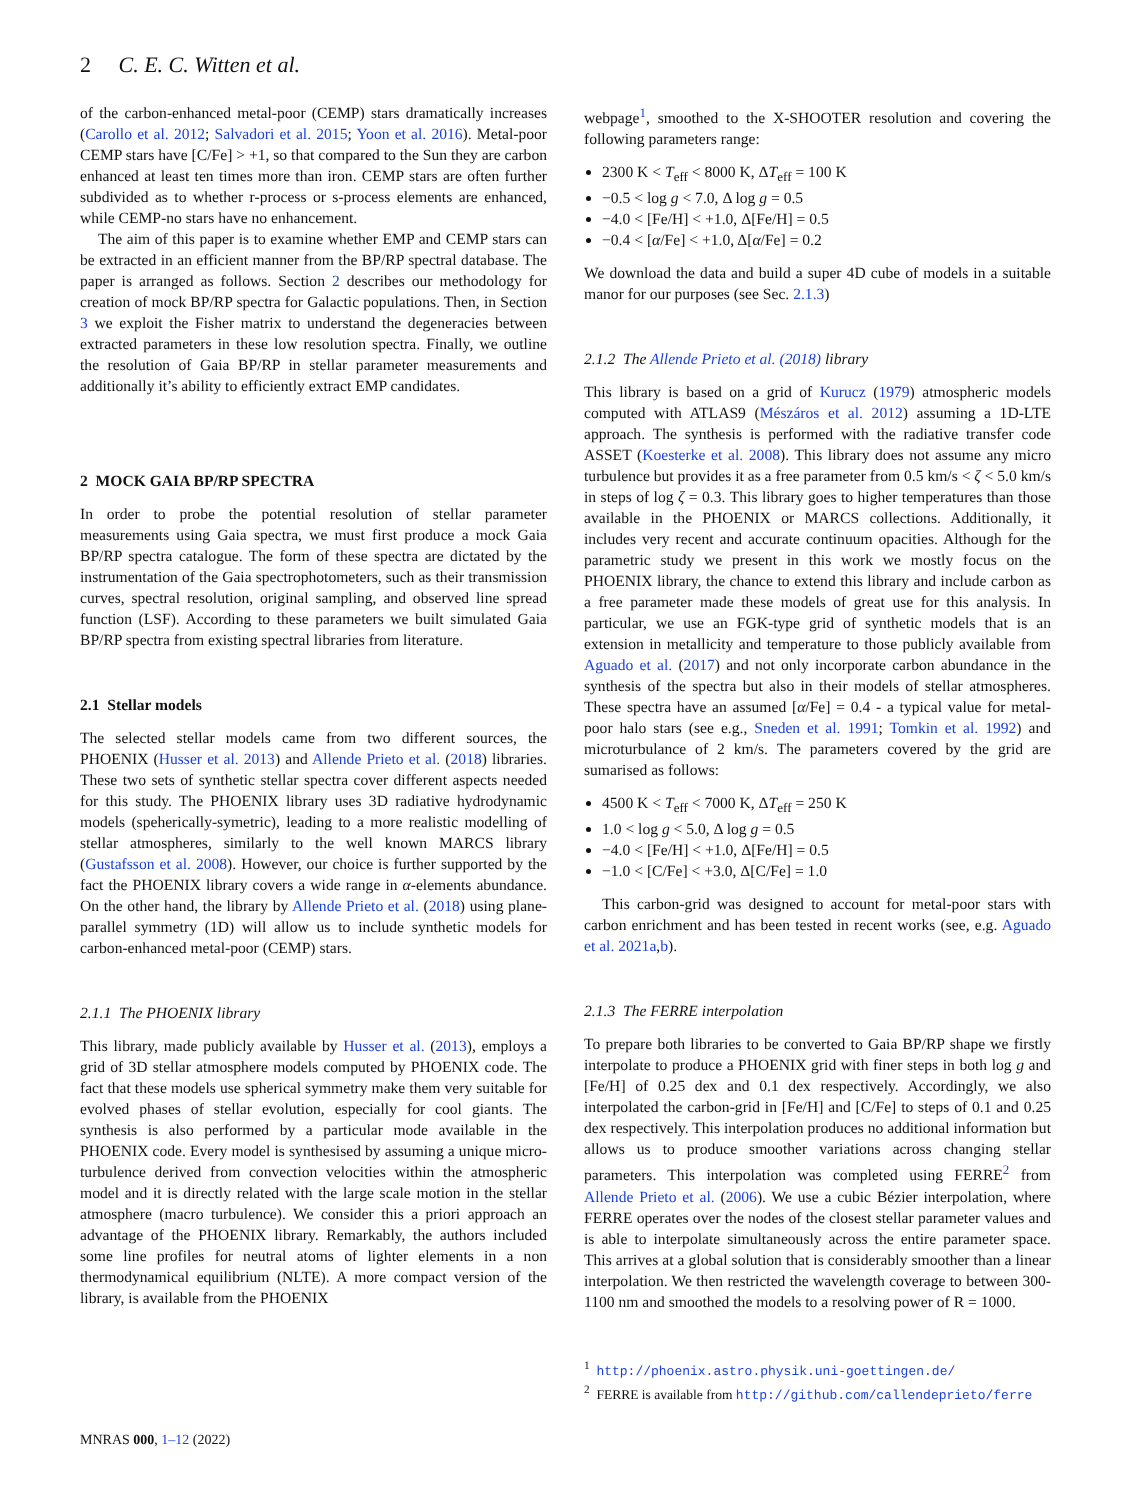2 C. E. C. Witten et al.
of the carbon-enhanced metal-poor (CEMP) stars dramatically increases (Carollo et al. 2012; Salvadori et al. 2015; Yoon et al. 2016). Metal-poor CEMP stars have [C/Fe] > +1, so that compared to the Sun they are carbon enhanced at least ten times more than iron. CEMP stars are often further subdivided as to whether r-process or s-process elements are enhanced, while CEMP-no stars have no enhancement.
The aim of this paper is to examine whether EMP and CEMP stars can be extracted in an efficient manner from the BP/RP spectral database. The paper is arranged as follows. Section 2 describes our methodology for creation of mock BP/RP spectra for Galactic populations. Then, in Section 3 we exploit the Fisher matrix to understand the degeneracies between extracted parameters in these low resolution spectra. Finally, we outline the resolution of Gaia BP/RP in stellar parameter measurements and additionally it’s ability to efficiently extract EMP candidates.
2 MOCK GAIA BP/RP SPECTRA
In order to probe the potential resolution of stellar parameter measurements using Gaia spectra, we must first produce a mock Gaia BP/RP spectra catalogue. The form of these spectra are dictated by the instrumentation of the Gaia spectrophotometers, such as their transmission curves, spectral resolution, original sampling, and observed line spread function (LSF). According to these parameters we built simulated Gaia BP/RP spectra from existing spectral libraries from literature.
2.1 Stellar models
The selected stellar models came from two different sources, the PHOENIX (Husser et al. 2013) and Allende Prieto et al. (2018) libraries. These two sets of synthetic stellar spectra cover different aspects needed for this study. The PHOENIX library uses 3D radiative hydrodynamic models (speherically-symetric), leading to a more realistic modelling of stellar atmospheres, similarly to the well known MARCS library (Gustafsson et al. 2008). However, our choice is further supported by the fact the PHOENIX library covers a wide range in α-elements abundance. On the other hand, the library by Allende Prieto et al. (2018) using plane-parallel symmetry (1D) will allow us to include synthetic models for carbon-enhanced metal-poor (CEMP) stars.
2.1.1 The PHOENIX library
This library, made publicly available by Husser et al. (2013), employs a grid of 3D stellar atmosphere models computed by PHOENIX code. The fact that these models use spherical symmetry make them very suitable for evolved phases of stellar evolution, especially for cool giants. The synthesis is also performed by a particular mode available in the PHOENIX code. Every model is synthesised by assuming a unique micro-turbulence derived from convection velocities within the atmospheric model and it is directly related with the large scale motion in the stellar atmosphere (macro turbulence). We consider this a priori approach an advantage of the PHOENIX library. Remarkably, the authors included some line profiles for neutral atoms of lighter elements in a non thermodynamical equilibrium (NLTE). A more compact version of the library, is available from the PHOENIX
webpage<sup>1</sup>, smoothed to the X-SHOOTER resolution and covering the following parameters range:
2300 K < T<sub>eff</sub> < 8000 K, ΔT<sub>eff</sub> = 100 K
−0.5 < log g < 7.0, Δ log g = 0.5
−4.0 < [Fe/H] < +1.0, Δ[Fe/H] = 0.5
−0.4 < [α/Fe] < +1.0, Δ[α/Fe] = 0.2
We download the data and build a super 4D cube of models in a suitable manor for our purposes (see Sec. 2.1.3)
2.1.2 The Allende Prieto et al. (2018) library
This library is based on a grid of Kurucz (1979) atmospheric models computed with ATLAS9 (Mészáros et al. 2012) assuming a 1D-LTE approach. The synthesis is performed with the radiative transfer code ASSET (Koesterke et al. 2008). This library does not assume any micro turbulence but provides it as a free parameter from 0.5 km/s < ζ < 5.0 km/s in steps of log ζ = 0.3. This library goes to higher temperatures than those available in the PHOENIX or MARCS collections. Additionally, it includes very recent and accurate continuum opacities. Although for the parametric study we present in this work we mostly focus on the PHOENIX library, the chance to extend this library and include carbon as a free parameter made these models of great use for this analysis. In particular, we use an FGK-type grid of synthetic models that is an extension in metallicity and temperature to those publicly available from Aguado et al. (2017) and not only incorporate carbon abundance in the synthesis of the spectra but also in their models of stellar atmospheres. These spectra have an assumed [α/Fe] = 0.4 - a typical value for metal-poor halo stars (see e.g., Sneden et al. 1991; Tomkin et al. 1992) and microturbulance of 2 km/s. The parameters covered by the grid are sumarised as follows:
4500 K < T<sub>eff</sub> < 7000 K, ΔT<sub>eff</sub> = 250 K
1.0 < log g < 5.0, Δ log g = 0.5
−4.0 < [Fe/H] < +1.0, Δ[Fe/H] = 0.5
−1.0 < [C/Fe] < +3.0, Δ[C/Fe] = 1.0
This carbon-grid was designed to account for metal-poor stars with carbon enrichment and has been tested in recent works (see, e.g. Aguado et al. 2021a,b).
2.1.3 The FERRE interpolation
To prepare both libraries to be converted to Gaia BP/RP shape we firstly interpolate to produce a PHOENIX grid with finer steps in both log g and [Fe/H] of 0.25 dex and 0.1 dex respectively. Accordingly, we also interpolated the carbon-grid in [Fe/H] and [C/Fe] to steps of 0.1 and 0.25 dex respectively. This interpolation produces no additional information but allows us to produce smoother variations across changing stellar parameters. This interpolation was completed using FERRE<sup>2</sup> from Allende Prieto et al. (2006). We use a cubic Bézier interpolation, where FERRE operates over the nodes of the closest stellar parameter values and is able to interpolate simultaneously across the entire parameter space. This arrives at a global solution that is considerably smoother than a linear interpolation. We then restricted the wavelength coverage to between 300-1100 nm and smoothed the models to a resolving power of R = 1000.
<sup>1</sup> http://phoenix.astro.physik.uni-goettingen.de/
<sup>2</sup> FERRE is available from http://github.com/callendeprieto/ferre
MNRAS 000, 1–12 (2022)